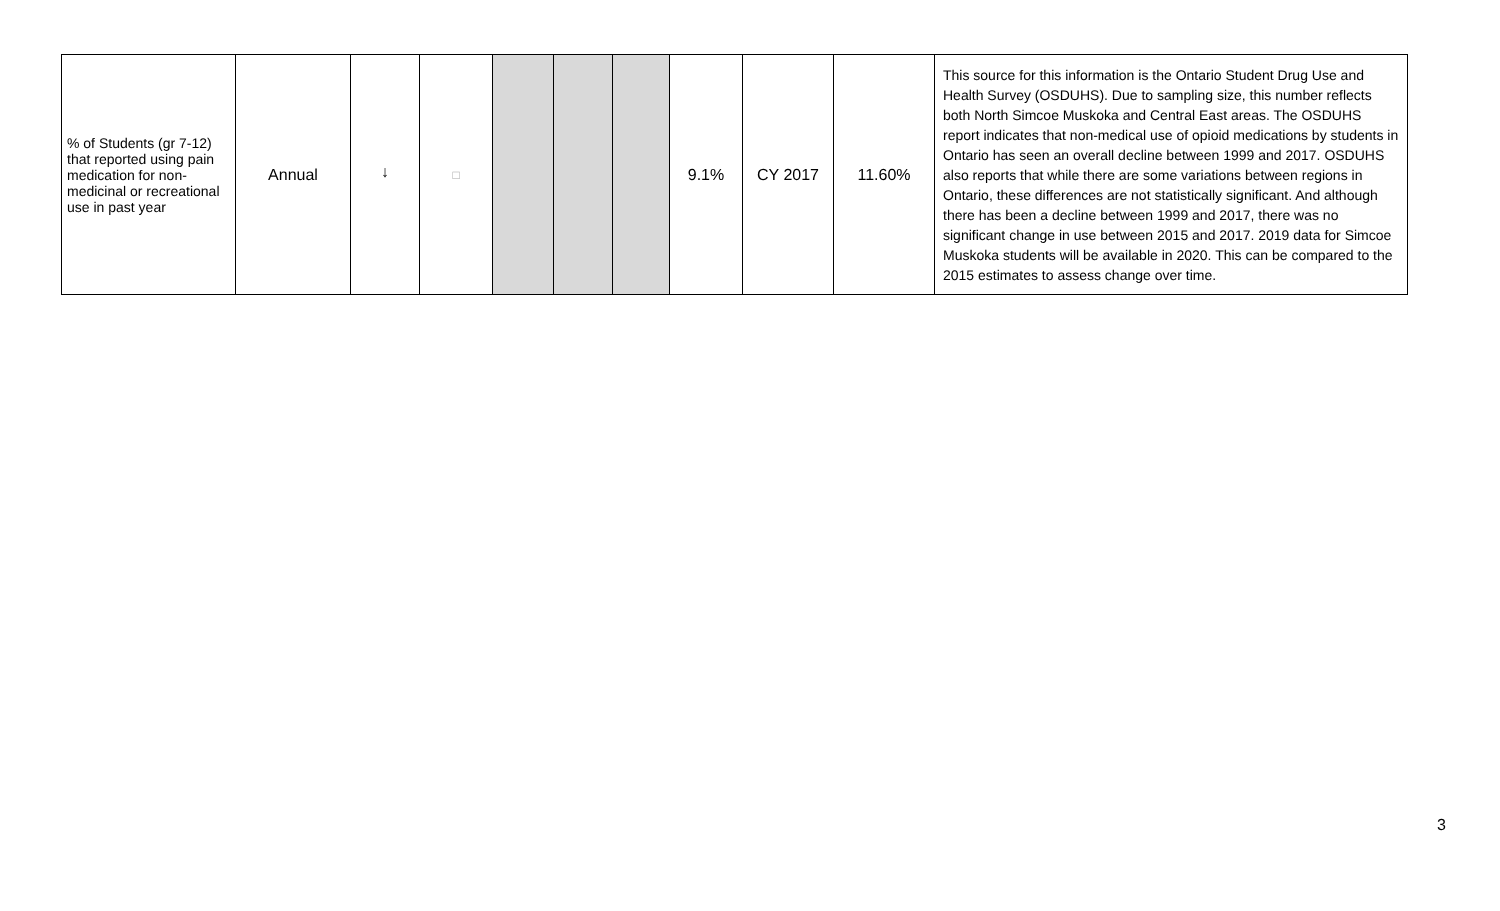| % of Students (gr 7-12) that reported using pain medication for non-medicinal or recreational use in past year | Annual | ↓ | □ | | | | 9.1% | CY 2017 | 11.60% | This source for this information is the Ontario Student Drug Use and Health Survey (OSDUHS). Due to sampling size, this number reflects both North Simcoe Muskoka and Central East areas. The OSDUHS report indicates that non-medical use of opioid medications by students in Ontario has seen an overall decline between 1999 and 2017. OSDUHS also reports that while there are some variations between regions in Ontario, these differences are not statistically significant. And although there has been a decline between 1999 and 2017, there was no significant change in use between 2015 and 2017. 2019 data for Simcoe Muskoka students will be available in 2020. This can be compared to the 2015 estimates to assess change over time. |
3